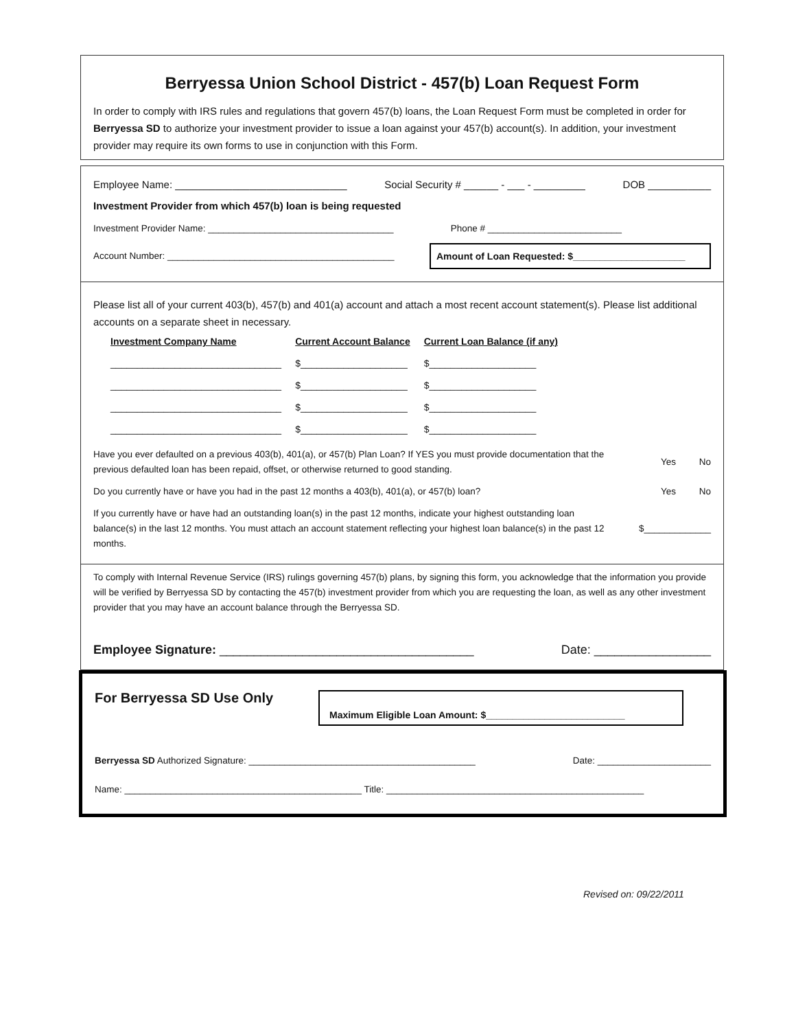Berryessa Union School District - 457(b) Loan Request Form
In order to comply with IRS rules and regulations that govern 457(b) loans, the Loan Request Form must be completed in order for Berryessa SD to authorize your investment provider to issue a loan against your 457(b) account(s). In addition, your investment provider may require its own forms to use in conjunction with this Form.
Employee Name: ______________________________ Social Security # ______ - ___ - _________ DOB ___________
Investment Provider from which 457(b) loan is being requested
Investment Provider Name: ____________________________________ Phone # __________________________
Account Number: ____________________________________________ Amount of Loan Requested: $_____________________
Please list all of your current 403(b), 457(b) and 401(a) account and attach a most recent account statement(s). Please list additional accounts on a separate sheet in necessary.
| Investment Company Name | Current Account Balance | Current Loan Balance (if any) |
| --- | --- | --- |
| ________________________________ | $____________________ | $____________________ |
| ________________________________ | $____________________ | $____________________ |
| ________________________________ | $____________________ | $____________________ |
| ________________________________ | $____________________ | $____________________ |
Have you ever defaulted on a previous 403(b), 401(a), or 457(b) Plan Loan? If YES you must provide documentation that the previous defaulted loan has been repaid, offset, or otherwise returned to good standing. Yes No
Do you currently have or have you had in the past 12 months a 403(b), 401(a), or 457(b) loan? Yes No
If you currently have or have had an outstanding loan(s) in the past 12 months, indicate your highest outstanding loan balance(s) in the last 12 months. You must attach an account statement reflecting your highest loan balance(s) in the past 12 months. $_____________
To comply with Internal Revenue Service (IRS) rulings governing 457(b) plans, by signing this form, you acknowledge that the information you provide will be verified by Berryessa SD by contacting the 457(b) investment provider from which you are requesting the loan, as well as any other investment provider that you may have an account balance through the Berryessa SD.
Employee Signature: _____________________________________ Date: _________________
For Berryessa SD Use Only Maximum Eligible Loan Amount: $__________________________
Berryessa SD Authorized Signature: ____________________________________________ Date: ______________________
Name: ______________________________________________ Title: __________________________________________________
Revised on: 09/22/2011